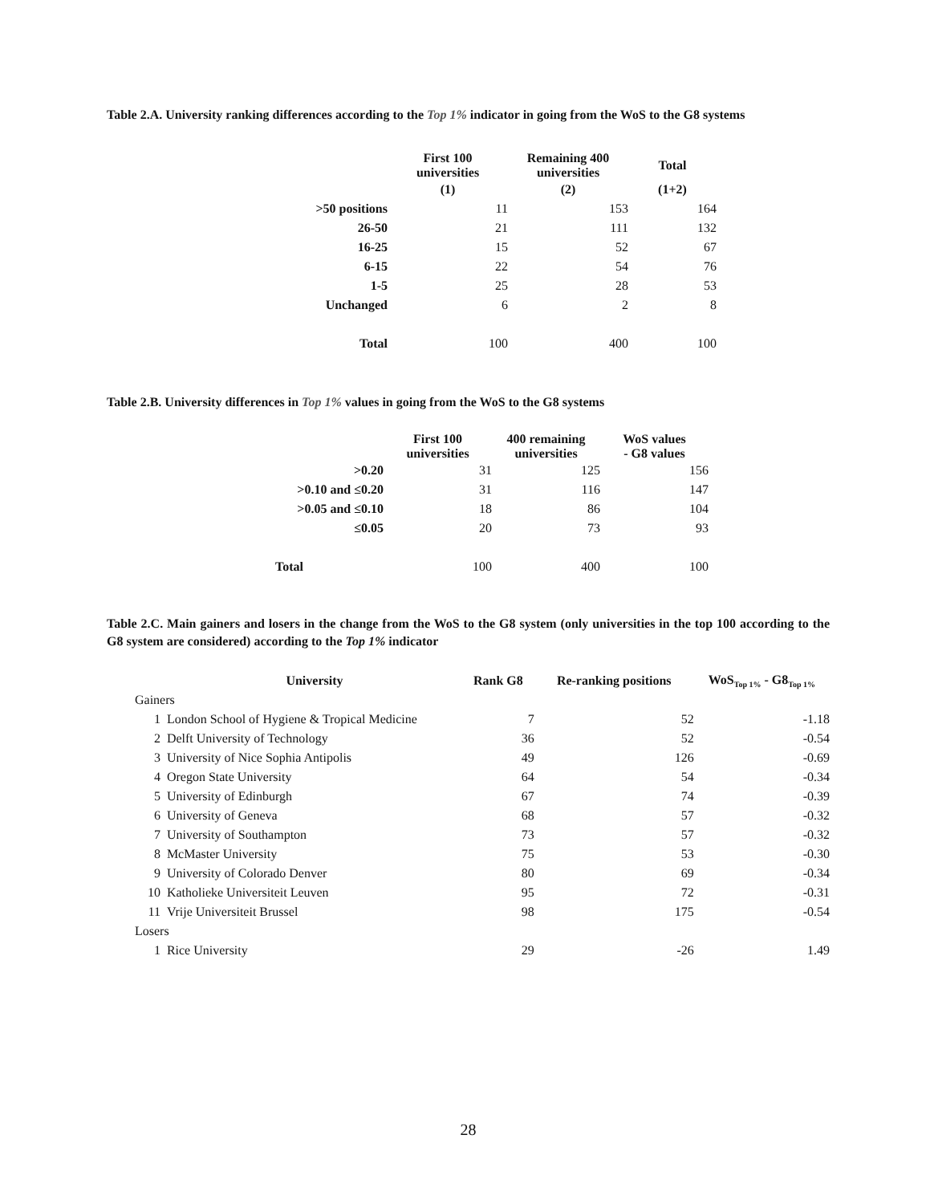Table 2.A. University ranking differences according to the Top 1% indicator in going from the WoS to the G8 systems
| | First 100 universities | Remaining 400 universities | Total |
| --- | --- | --- | --- |
| | (1) | (2) | (1+2) |
| >50 positions | 11 | 153 | 164 |
| 26-50 | 21 | 111 | 132 |
| 16-25 | 15 | 52 | 67 |
| 6-15 | 22 | 54 | 76 |
| 1-5 | 25 | 28 | 53 |
| Unchanged | 6 | 2 | 8 |
| Total | 100 | 400 | 100 |
Table 2.B. University differences in Top 1% values in going from the WoS to the G8 systems
| | First 100 universities | 400 remaining universities | WoS values - G8 values |
| --- | --- | --- | --- |
| >0.20 | 31 | 125 | 156 |
| >0.10 and ≤0.20 | 31 | 116 | 147 |
| >0.05 and ≤0.10 | 18 | 86 | 104 |
| ≤0.05 | 20 | 73 | 93 |
| Total | 100 | 400 | 100 |
Table 2.C. Main gainers and losers in the change from the WoS to the G8 system (only universities in the top 100 according to the G8 system are considered) according to the Top 1% indicator
| | University | Rank G8 | Re-ranking positions | WoS<sub>Top 1%</sub> - G8<sub>Top 1%</sub> |
| --- | --- | --- | --- | --- |
| Gainers | | | | |
| 1 | London School of Hygiene & Tropical Medicine | 7 | 52 | -1.18 |
| 2 | Delft University of Technology | 36 | 52 | -0.54 |
| 3 | University of Nice Sophia Antipolis | 49 | 126 | -0.69 |
| 4 | Oregon State University | 64 | 54 | -0.34 |
| 5 | University of Edinburgh | 67 | 74 | -0.39 |
| 6 | University of Geneva | 68 | 57 | -0.32 |
| 7 | University of Southampton | 73 | 57 | -0.32 |
| 8 | McMaster University | 75 | 53 | -0.30 |
| 9 | University of Colorado Denver | 80 | 69 | -0.34 |
| 10 | Katholieke Universiteit Leuven | 95 | 72 | -0.31 |
| 11 | Vrije Universiteit Brussel | 98 | 175 | -0.54 |
| Losers | | | | |
| 1 | Rice University | 29 | -26 | 1.49 |
28